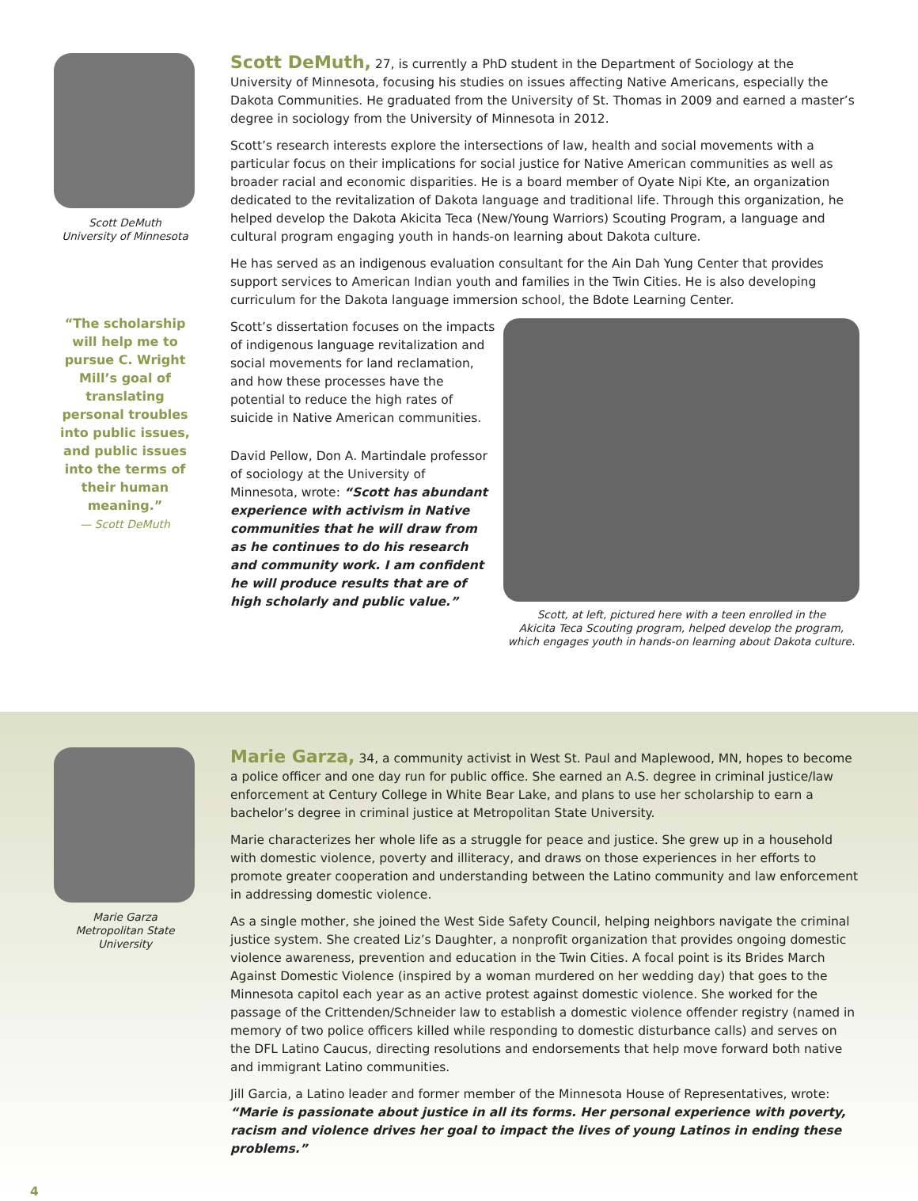Scott DeMuth
University of Minnesota
“The scholarship will help me to pursue C. Wright Mill’s goal of translating personal troubles into public issues, and public issues into the terms of their human meaning.”
— Scott DeMuth
Scott DeMuth, 27, is currently a PhD student in the Department of Sociology at the University of Minnesota, focusing his studies on issues affecting Native Americans, especially the Dakota Communities. He graduated from the University of St. Thomas in 2009 and earned a master’s degree in sociology from the University of Minnesota in 2012.
Scott’s research interests explore the intersections of law, health and social movements with a particular focus on their implications for social justice for Native American communities as well as broader racial and economic disparities. He is a board member of Oyate Nipi Kte, an organization dedicated to the revitalization of Dakota language and traditional life. Through this organization, he helped develop the Dakota Akicita Teca (New/Young Warriors) Scouting Program, a language and cultural program engaging youth in hands-on learning about Dakota culture.
He has served as an indigenous evaluation consultant for the Ain Dah Yung Center that provides support services to American Indian youth and families in the Twin Cities. He is also developing curriculum for the Dakota language immersion school, the Bdote Learning Center.
Scott’s dissertation focuses on the impacts of indigenous language revitalization and social movements for land reclamation, and how these processes have the potential to reduce the high rates of suicide in Native American communities.
David Pellow, Don A. Martindale professor of sociology at the University of Minnesota, wrote: “Scott has abundant experience with activism in Native communities that he will draw from as he continues to do his research and community work. I am confident he will produce results that are of high scholarly and public value.”
Scott, at left, pictured here with a teen enrolled in the
Akicita Teca Scouting program, helped develop the program,
which engages youth in hands-on learning about Dakota culture.
Marie Garza
Metropolitan State
University
Marie Garza, 34, a community activist in West St. Paul and Maplewood, MN, hopes to become a police officer and one day run for public office. She earned an A.S. degree in criminal justice/law enforcement at Century College in White Bear Lake, and plans to use her scholarship to earn a bachelor’s degree in criminal justice at Metropolitan State University.
Marie characterizes her whole life as a struggle for peace and justice. She grew up in a household with domestic violence, poverty and illiteracy, and draws on those experiences in her efforts to promote greater cooperation and understanding between the Latino community and law enforcement in addressing domestic violence.
As a single mother, she joined the West Side Safety Council, helping neighbors navigate the criminal justice system. She created Liz’s Daughter, a nonprofit organization that provides ongoing domestic violence awareness, prevention and education in the Twin Cities. A focal point is its Brides March Against Domestic Violence (inspired by a woman murdered on her wedding day) that goes to the Minnesota capitol each year as an active protest against domestic violence. She worked for the passage of the Crittenden/Schneider law to establish a domestic violence offender registry (named in memory of two police officers killed while responding to domestic disturbance calls) and serves on the DFL Latino Caucus, directing resolutions and endorsements that help move forward both native and immigrant Latino communities.
Jill Garcia, a Latino leader and former member of the Minnesota House of Representatives, wrote: “Marie is passionate about justice in all its forms. Her personal experience with poverty, racism and violence drives her goal to impact the lives of young Latinos in ending these problems.”
4